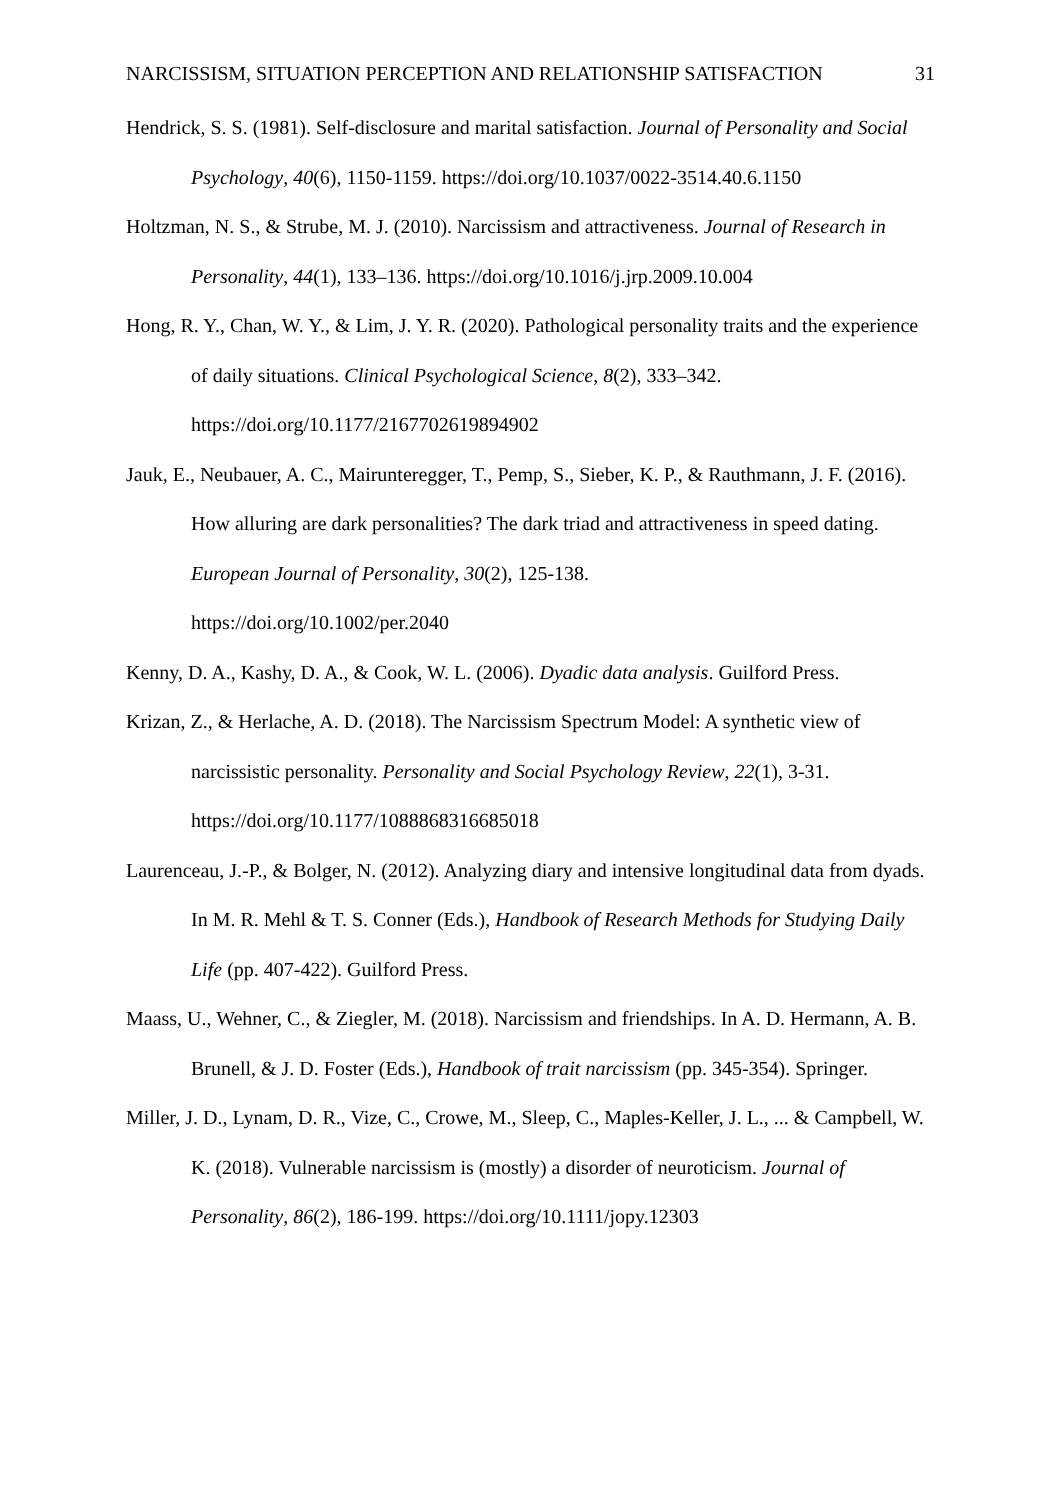NARCISSISM, SITUATION PERCEPTION AND RELATIONSHIP SATISFACTION 31
Hendrick, S. S. (1981). Self-disclosure and marital satisfaction. Journal of Personality and Social Psychology, 40(6), 1150-1159. https://doi.org/10.1037/0022-3514.40.6.1150
Holtzman, N. S., & Strube, M. J. (2010). Narcissism and attractiveness. Journal of Research in Personality, 44(1), 133–136. https://doi.org/10.1016/j.jrp.2009.10.004
Hong, R. Y., Chan, W. Y., & Lim, J. Y. R. (2020). Pathological personality traits and the experience of daily situations. Clinical Psychological Science, 8(2), 333–342.
https://doi.org/10.1177/2167702619894902
Jauk, E., Neubauer, A. C., Mairunteregger, T., Pemp, S., Sieber, K. P., & Rauthmann, J. F. (2016). How alluring are dark personalities? The dark triad and attractiveness in speed dating. European Journal of Personality, 30(2), 125-138.
https://doi.org/10.1002/per.2040
Kenny, D. A., Kashy, D. A., & Cook, W. L. (2006). Dyadic data analysis. Guilford Press.
Krizan, Z., & Herlache, A. D. (2018). The Narcissism Spectrum Model: A synthetic view of narcissistic personality. Personality and Social Psychology Review, 22(1), 3-31.
https://doi.org/10.1177/1088868316685018
Laurenceau, J.-P., & Bolger, N. (2012). Analyzing diary and intensive longitudinal data from dyads. In M. R. Mehl & T. S. Conner (Eds.), Handbook of Research Methods for Studying Daily Life (pp. 407-422). Guilford Press.
Maass, U., Wehner, C., & Ziegler, M. (2018). Narcissism and friendships. In A. D. Hermann, A. B. Brunell, & J. D. Foster (Eds.), Handbook of trait narcissism (pp. 345-354). Springer.
Miller, J. D., Lynam, D. R., Vize, C., Crowe, M., Sleep, C., Maples‐Keller, J. L., ... & Campbell, W. K. (2018). Vulnerable narcissism is (mostly) a disorder of neuroticism. Journal of Personality, 86(2), 186-199. https://doi.org/10.1111/jopy.12303